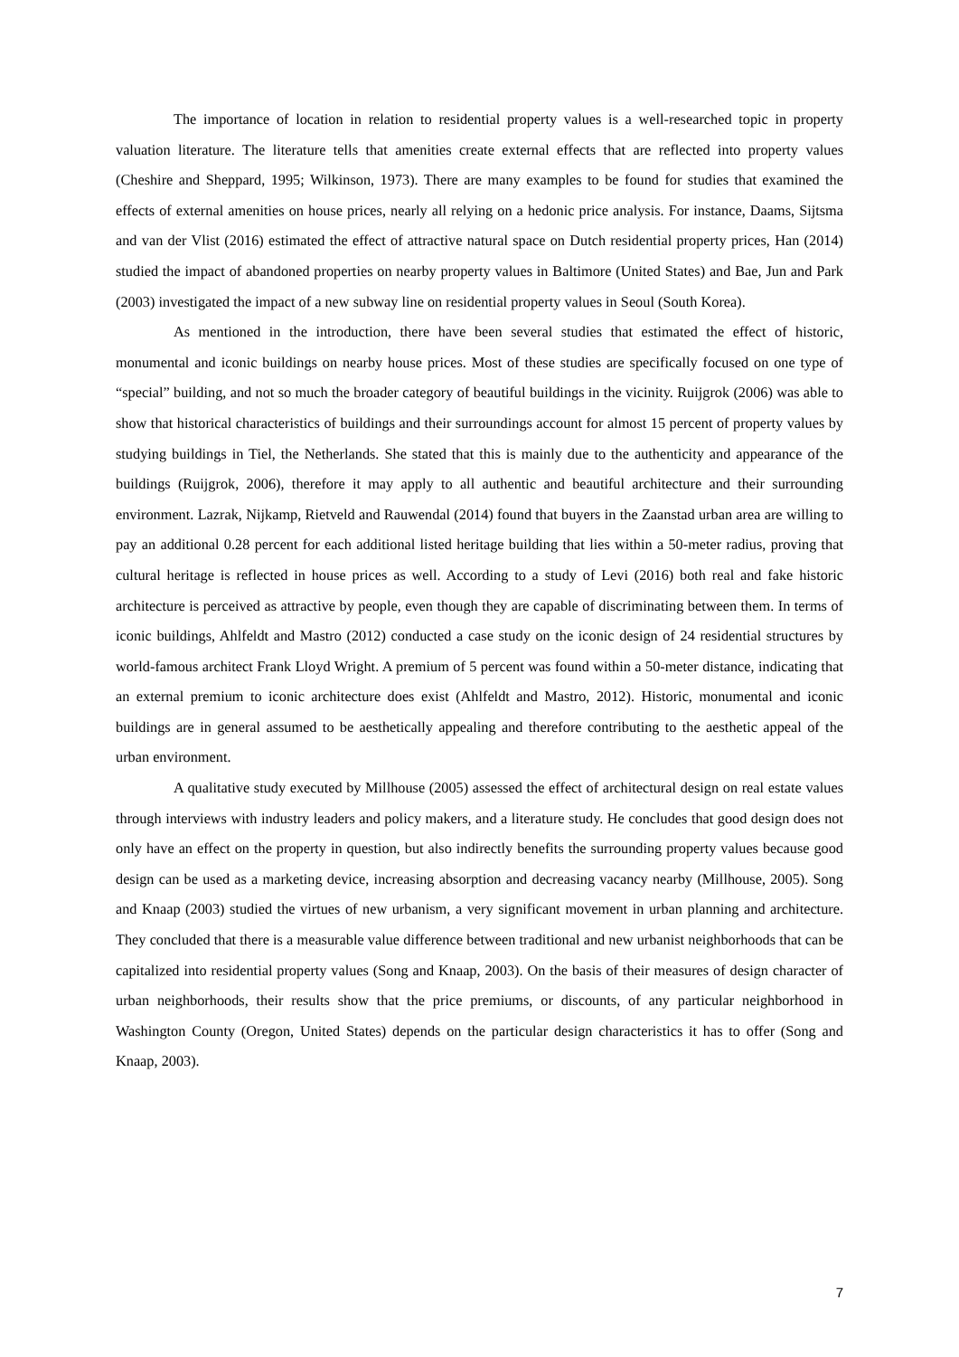The importance of location in relation to residential property values is a well-researched topic in property valuation literature. The literature tells that amenities create external effects that are reflected into property values (Cheshire and Sheppard, 1995; Wilkinson, 1973). There are many examples to be found for studies that examined the effects of external amenities on house prices, nearly all relying on a hedonic price analysis. For instance, Daams, Sijtsma and van der Vlist (2016) estimated the effect of attractive natural space on Dutch residential property prices, Han (2014) studied the impact of abandoned properties on nearby property values in Baltimore (United States) and Bae, Jun and Park (2003) investigated the impact of a new subway line on residential property values in Seoul (South Korea).
As mentioned in the introduction, there have been several studies that estimated the effect of historic, monumental and iconic buildings on nearby house prices. Most of these studies are specifically focused on one type of “special” building, and not so much the broader category of beautiful buildings in the vicinity. Ruijgrok (2006) was able to show that historical characteristics of buildings and their surroundings account for almost 15 percent of property values by studying buildings in Tiel, the Netherlands. She stated that this is mainly due to the authenticity and appearance of the buildings (Ruijgrok, 2006), therefore it may apply to all authentic and beautiful architecture and their surrounding environment. Lazrak, Nijkamp, Rietveld and Rauwendal (2014) found that buyers in the Zaanstad urban area are willing to pay an additional 0.28 percent for each additional listed heritage building that lies within a 50-meter radius, proving that cultural heritage is reflected in house prices as well. According to a study of Levi (2016) both real and fake historic architecture is perceived as attractive by people, even though they are capable of discriminating between them. In terms of iconic buildings, Ahlfeldt and Mastro (2012) conducted a case study on the iconic design of 24 residential structures by world-famous architect Frank Lloyd Wright. A premium of 5 percent was found within a 50-meter distance, indicating that an external premium to iconic architecture does exist (Ahlfeldt and Mastro, 2012). Historic, monumental and iconic buildings are in general assumed to be aesthetically appealing and therefore contributing to the aesthetic appeal of the urban environment.
A qualitative study executed by Millhouse (2005) assessed the effect of architectural design on real estate values through interviews with industry leaders and policy makers, and a literature study. He concludes that good design does not only have an effect on the property in question, but also indirectly benefits the surrounding property values because good design can be used as a marketing device, increasing absorption and decreasing vacancy nearby (Millhouse, 2005). Song and Knaap (2003) studied the virtues of new urbanism, a very significant movement in urban planning and architecture. They concluded that there is a measurable value difference between traditional and new urbanist neighborhoods that can be capitalized into residential property values (Song and Knaap, 2003). On the basis of their measures of design character of urban neighborhoods, their results show that the price premiums, or discounts, of any particular neighborhood in Washington County (Oregon, United States) depends on the particular design characteristics it has to offer (Song and Knaap, 2003).
7